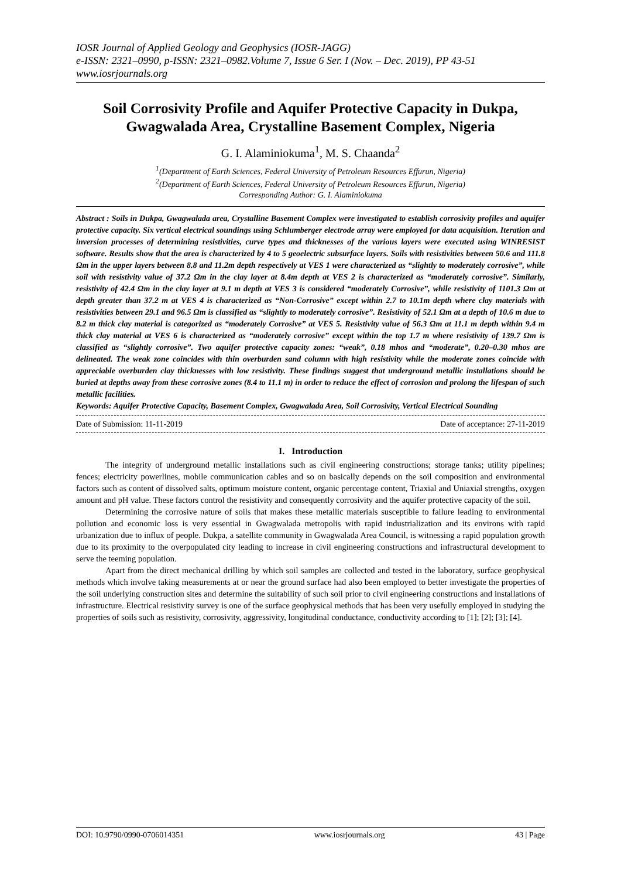IOSR Journal of Applied Geology and Geophysics (IOSR-JAGG)
e-ISSN: 2321–0990, p-ISSN: 2321–0982.Volume 7, Issue 6 Ser. I (Nov. – Dec. 2019), PP 43-51
www.iosrjournals.org
Soil Corrosivity Profile and Aquifer Protective Capacity in Dukpa, Gwagwalada Area, Crystalline Basement Complex, Nigeria
G. I. Alaminiokuma<sup>1</sup>, M. S. Chaanda<sup>2</sup>
<sup>1</sup> (Department of Earth Sciences, Federal University of Petroleum Resources Effurun, Nigeria)
<sup>2</sup> (Department of Earth Sciences, Federal University of Petroleum Resources Effurun, Nigeria)
Corresponding Author: G. I. Alaminiokuma
Abstract : Soils in Dukpa, Gwagwalada area, Crystalline Basement Complex were investigated to establish corrosivity profiles and aquifer protective capacity. Six vertical electrical soundings using Schlumberger electrode array were employed for data acquisition. Iteration and inversion processes of determining resistivities, curve types and thicknesses of the various layers were executed using WINRESIST software. Results show that the area is characterized by 4 to 5 geoelectric subsurface layers. Soils with resistivities between 50.6 and 111.8 Ωm in the upper layers between 8.8 and 11.2m depth respectively at VES 1 were characterized as “slightly to moderately corrosive”, while soil with resistivity value of 37.2 Ωm in the clay layer at 8.4m depth at VES 2 is characterized as “moderately corrosive”. Similarly, resistivity of 42.4 Ωm in the clay layer at 9.1 m depth at VES 3 is considered “moderately Corrosive”, while resistivity of 1101.3 Ωm at depth greater than 37.2 m at VES 4 is characterized as “Non-Corrosive” except within 2.7 to 10.1m depth where clay materials with resistivities between 29.1 and 96.5 Ωm is classified as “slightly to moderately corrosive”. Resistivity of 52.1 Ωm at a depth of 10.6 m due to 8.2 m thick clay material is categorized as “moderately Corrosive” at VES 5. Resistivity value of 56.3 Ωm at 11.1 m depth within 9.4 m thick clay material at VES 6 is characterized as “moderately corrosive” except within the top 1.7 m where resistivity of 139.7 Ωm is classified as “slightly corrosive”. Two aquifer protective capacity zones: “weak”, 0.18 mhos and “moderate”, 0.20–0.30 mhos are delineated. The weak zone coincides with thin overburden sand column with high resistivity while the moderate zones coincide with appreciable overburden clay thicknesses with low resistivity. These findings suggest that underground metallic installations should be buried at depths away from these corrosive zones (8.4 to 11.1 m) in order to reduce the effect of corrosion and prolong the lifespan of such metallic facilities.
Keywords: Aquifer Protective Capacity, Basement Complex, Gwagwalada Area, Soil Corrosivity, Vertical Electrical Sounding
Date of Submission: 11-11-2019 Date of acceptance: 27-11-2019
I. Introduction
The integrity of underground metallic installations such as civil engineering constructions; storage tanks; utility pipelines; fences; electricity powerlines, mobile communication cables and so on basically depends on the soil composition and environmental factors such as content of dissolved salts, optimum moisture content, organic percentage content, Triaxial and Uniaxial strengths, oxygen amount and pH value. These factors control the resistivity and consequently corrosivity and the aquifer protective capacity of the soil.
Determining the corrosive nature of soils that makes these metallic materials susceptible to failure leading to environmental pollution and economic loss is very essential in Gwagwalada metropolis with rapid industrialization and its environs with rapid urbanization due to influx of people. Dukpa, a satellite community in Gwagwalada Area Council, is witnessing a rapid population growth due to its proximity to the overpopulated city leading to increase in civil engineering constructions and infrastructural development to serve the teeming population.
Apart from the direct mechanical drilling by which soil samples are collected and tested in the laboratory, surface geophysical methods which involve taking measurements at or near the ground surface had also been employed to better investigate the properties of the soil underlying construction sites and determine the suitability of such soil prior to civil engineering constructions and installations of infrastructure. Electrical resistivity survey is one of the surface geophysical methods that has been very usefully employed in studying the properties of soils such as resistivity, corrosivity, aggressivity, longitudinal conductance, conductivity according to [1]; [2]; [3]; [4].
DOI: 10.9790/0990-0706014351 www.iosrjournals.org 43 | Page